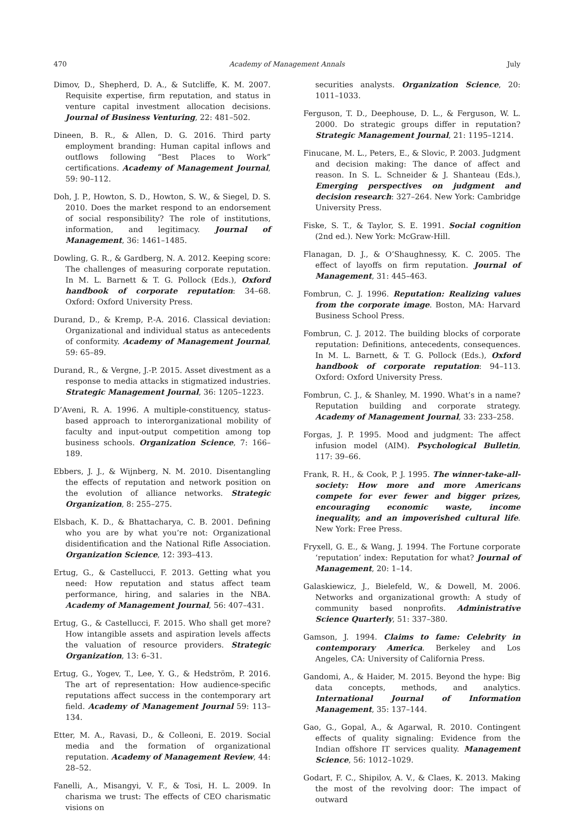470 Academy of Management Annals July
Dimov, D., Shepherd, D. A., & Sutcliffe, K. M. 2007. Requisite expertise, firm reputation, and status in venture capital investment allocation decisions. Journal of Business Venturing, 22: 481–502.
Dineen, B. R., & Allen, D. G. 2016. Third party employment branding: Human capital inflows and outflows following “Best Places to Work” certifications. Academy of Management Journal, 59: 90–112.
Doh, J. P., Howton, S. D., Howton, S. W., & Siegel, D. S. 2010. Does the market respond to an endorsement of social responsibility? The role of institutions, information, and legitimacy. Journal of Management, 36: 1461–1485.
Dowling, G. R., & Gardberg, N. A. 2012. Keeping score: The challenges of measuring corporate reputation. In M. L. Barnett & T. G. Pollock (Eds.), Oxford handbook of corporate reputation: 34–68. Oxford: Oxford University Press.
Durand, D., & Kremp, P.-A. 2016. Classical deviation: Organizational and individual status as antecedents of conformity. Academy of Management Journal, 59: 65–89.
Durand, R., & Vergne, J.-P. 2015. Asset divestment as a response to media attacks in stigmatized industries. Strategic Management Journal, 36: 1205–1223.
D’Aveni, R. A. 1996. A multiple-constituency, status-based approach to interorganizational mobility of faculty and input-output competition among top business schools. Organization Science, 7: 166–189.
Ebbers, J. J., & Wijnberg, N. M. 2010. Disentangling the effects of reputation and network position on the evolution of alliance networks. Strategic Organization, 8: 255–275.
Elsbach, K. D., & Bhattacharya, C. B. 2001. Defining who you are by what you’re not: Organizational disidentification and the National Rifle Association. Organization Science, 12: 393–413.
Ertug, G., & Castellucci, F. 2013. Getting what you need: How reputation and status affect team performance, hiring, and salaries in the NBA. Academy of Management Journal, 56: 407–431.
Ertug, G., & Castellucci, F. 2015. Who shall get more? How intangible assets and aspiration levels affects the valuation of resource providers. Strategic Organization, 13: 6–31.
Ertug, G., Yogev, T., Lee, Y. G., & Hedström, P. 2016. The art of representation: How audience-specific reputations affect success in the contemporary art field. Academy of Management Journal 59: 113–134.
Etter, M. A., Ravasi, D., & Colleoni, E. 2019. Social media and the formation of organizational reputation. Academy of Management Review, 44: 28–52.
Fanelli, A., Misangyi, V. F., & Tosi, H. L. 2009. In charisma we trust: The effects of CEO charismatic visions on
securities analysts. Organization Science, 20: 1011–1033.
Ferguson, T. D., Deephouse, D. L., & Ferguson, W. L. 2000. Do strategic groups differ in reputation? Strategic Management Journal, 21: 1195–1214.
Finucane, M. L., Peters, E., & Slovic, P. 2003. Judgment and decision making: The dance of affect and reason. In S. L. Schneider & J. Shanteau (Eds.), Emerging perspectives on judgment and decision research: 327–264. New York: Cambridge University Press.
Fiske, S. T., & Taylor, S. E. 1991. Social cognition (2nd ed.). New York: McGraw-Hill.
Flanagan, D. J., & O’Shaughnessy, K. C. 2005. The effect of layoffs on firm reputation. Journal of Management, 31: 445–463.
Fombrun, C. J. 1996. Reputation: Realizing values from the corporate image. Boston, MA: Harvard Business School Press.
Fombrun, C. J. 2012. The building blocks of corporate reputation: Definitions, antecedents, consequences. In M. L. Barnett, & T. G. Pollock (Eds.), Oxford handbook of corporate reputation: 94–113. Oxford: Oxford University Press.
Fombrun, C. J., & Shanley, M. 1990. What’s in a name? Reputation building and corporate strategy. Academy of Management Journal, 33: 233–258.
Forgas, J. P. 1995. Mood and judgment: The affect infusion model (AIM). Psychological Bulletin, 117: 39–66.
Frank, R. H., & Cook, P. J. 1995. The winner-take-all-society: How more and more Americans compete for ever fewer and bigger prizes, encouraging economic waste, income inequality, and an impoverished cultural life. New York: Free Press.
Fryxell, G. E., & Wang, J. 1994. The Fortune corporate ‘reputation’ index: Reputation for what? Journal of Management, 20: 1–14.
Galaskiewicz, J., Bielefeld, W., & Dowell, M. 2006. Networks and organizational growth: A study of community based nonprofits. Administrative Science Quarterly, 51: 337–380.
Gamson, J. 1994. Claims to fame: Celebrity in contemporary America. Berkeley and Los Angeles, CA: University of California Press.
Gandomi, A., & Haider, M. 2015. Beyond the hype: Big data concepts, methods, and analytics. International Journal of Information Management, 35: 137–144.
Gao, G., Gopal, A., & Agarwal, R. 2010. Contingent effects of quality signaling: Evidence from the Indian offshore IT services quality. Management Science, 56: 1012–1029.
Godart, F. C., Shipilov, A. V., & Claes, K. 2013. Making the most of the revolving door: The impact of outward